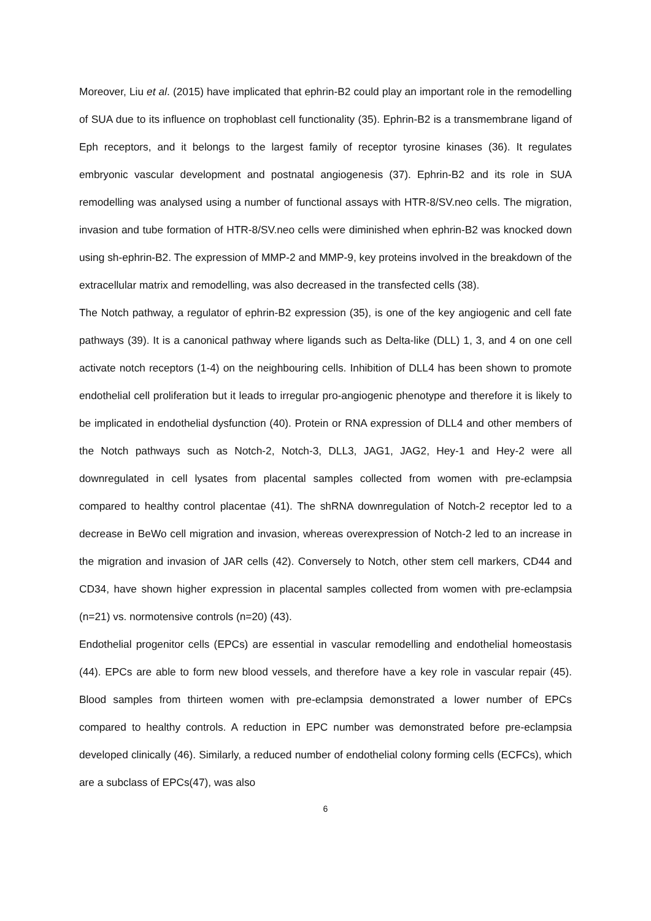Moreover, Liu et al. (2015) have implicated that ephrin-B2 could play an important role in the remodelling of SUA due to its influence on trophoblast cell functionality (35). Ephrin-B2 is a transmembrane ligand of Eph receptors, and it belongs to the largest family of receptor tyrosine kinases (36). It regulates embryonic vascular development and postnatal angiogenesis (37). Ephrin-B2 and its role in SUA remodelling was analysed using a number of functional assays with HTR-8/SV.neo cells. The migration, invasion and tube formation of HTR-8/SV.neo cells were diminished when ephrin-B2 was knocked down using sh-ephrin-B2. The expression of MMP-2 and MMP-9, key proteins involved in the breakdown of the extracellular matrix and remodelling, was also decreased in the transfected cells (38).
The Notch pathway, a regulator of ephrin-B2 expression (35), is one of the key angiogenic and cell fate pathways (39). It is a canonical pathway where ligands such as Delta-like (DLL) 1, 3, and 4 on one cell activate notch receptors (1-4) on the neighbouring cells. Inhibition of DLL4 has been shown to promote endothelial cell proliferation but it leads to irregular pro-angiogenic phenotype and therefore it is likely to be implicated in endothelial dysfunction (40). Protein or RNA expression of DLL4 and other members of the Notch pathways such as Notch-2, Notch-3, DLL3, JAG1, JAG2, Hey-1 and Hey-2 were all downregulated in cell lysates from placental samples collected from women with pre-eclampsia compared to healthy control placentae (41). The shRNA downregulation of Notch-2 receptor led to a decrease in BeWo cell migration and invasion, whereas overexpression of Notch-2 led to an increase in the migration and invasion of JAR cells (42). Conversely to Notch, other stem cell markers, CD44 and CD34, have shown higher expression in placental samples collected from women with pre-eclampsia (n=21) vs. normotensive controls (n=20) (43).
Endothelial progenitor cells (EPCs) are essential in vascular remodelling and endothelial homeostasis (44). EPCs are able to form new blood vessels, and therefore have a key role in vascular repair (45). Blood samples from thirteen women with pre-eclampsia demonstrated a lower number of EPCs compared to healthy controls. A reduction in EPC number was demonstrated before pre-eclampsia developed clinically (46). Similarly, a reduced number of endothelial colony forming cells (ECFCs), which are a subclass of EPCs(47), was also
6